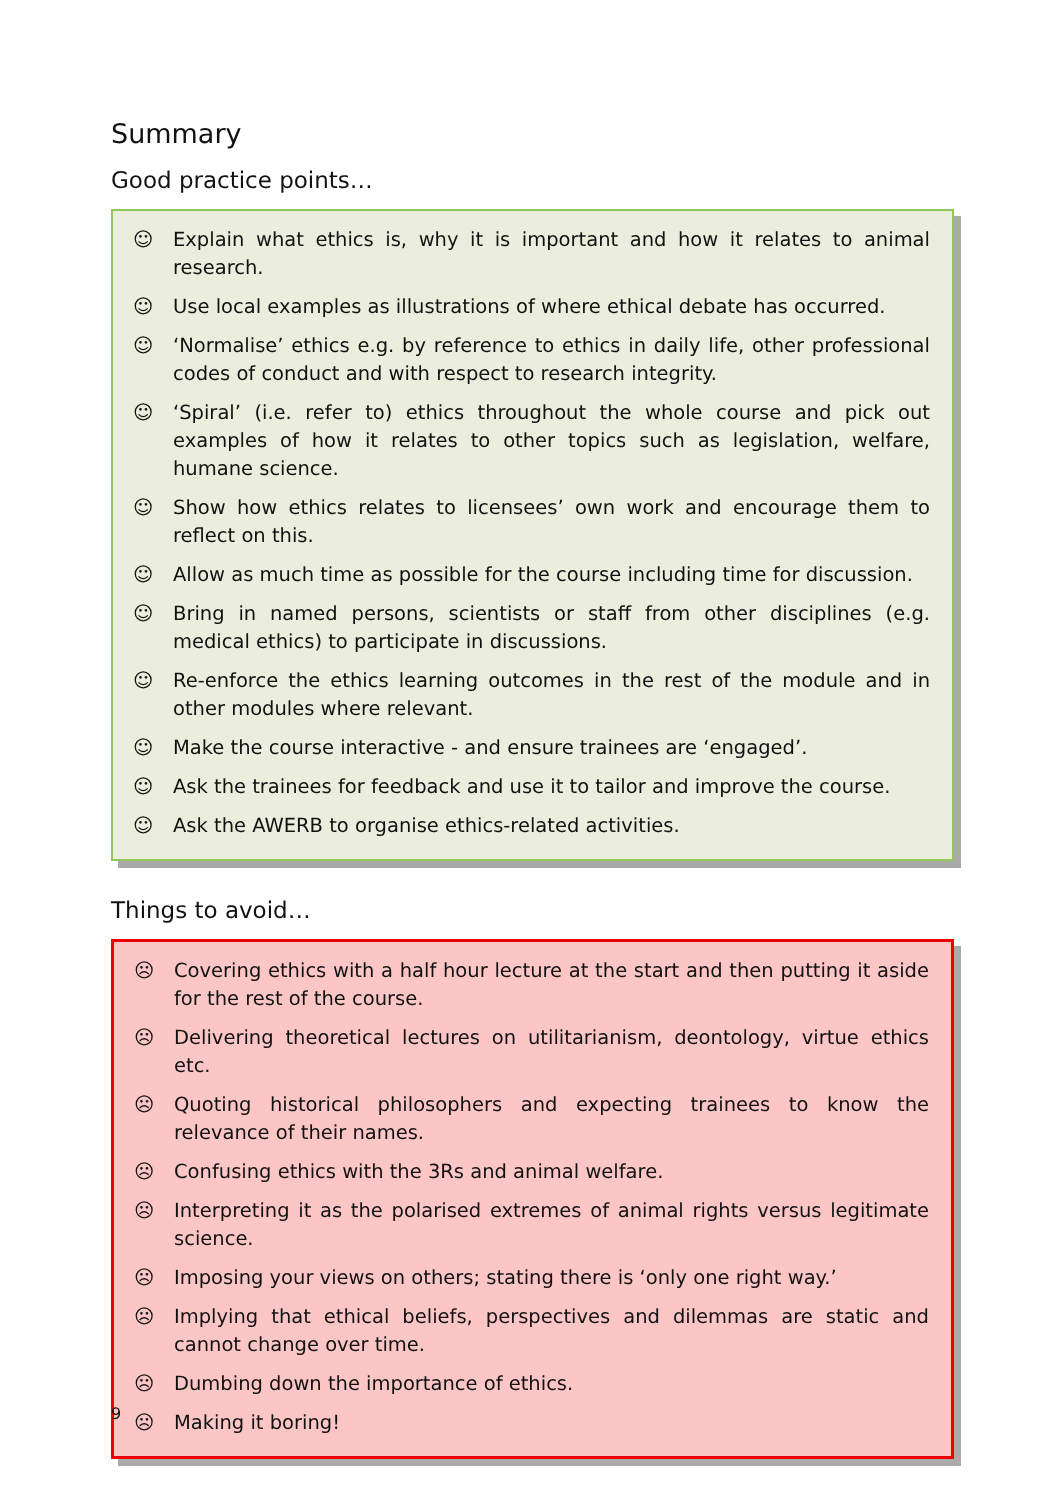Summary
Good practice points…
☺ Explain what ethics is, why it is important and how it relates to animal research.
☺ Use local examples as illustrations of where ethical debate has occurred.
☺ ‘Normalise’ ethics e.g. by reference to ethics in daily life, other professional codes of conduct and with respect to research integrity.
☺ ‘Spiral’ (i.e. refer to) ethics throughout the whole course and pick out examples of how it relates to other topics such as legislation, welfare, humane science.
☺ Show how ethics relates to licensees’ own work and encourage them to reflect on this.
☺ Allow as much time as possible for the course including time for discussion.
☺ Bring in named persons, scientists or staff from other disciplines (e.g. medical ethics) to participate in discussions.
☺ Re-enforce the ethics learning outcomes in the rest of the module and in other modules where relevant.
☺ Make the course interactive - and ensure trainees are ‘engaged’.
☺ Ask the trainees for feedback and use it to tailor and improve the course.
☺ Ask the AWERB to organise ethics-related activities.
Things to avoid…
☹ Covering ethics with a half hour lecture at the start and then putting it aside for the rest of the course.
☹ Delivering theoretical lectures on utilitarianism, deontology, virtue ethics etc.
☹ Quoting historical philosophers and expecting trainees to know the relevance of their names.
☹ Confusing ethics with the 3Rs and animal welfare.
☹ Interpreting it as the polarised extremes of animal rights versus legitimate science.
☹ Imposing your views on others; stating there is ‘only one right way.’
☹ Implying that ethical beliefs, perspectives and dilemmas are static and cannot change over time.
☹ Dumbing down the importance of ethics.
☹ Making it boring!
9